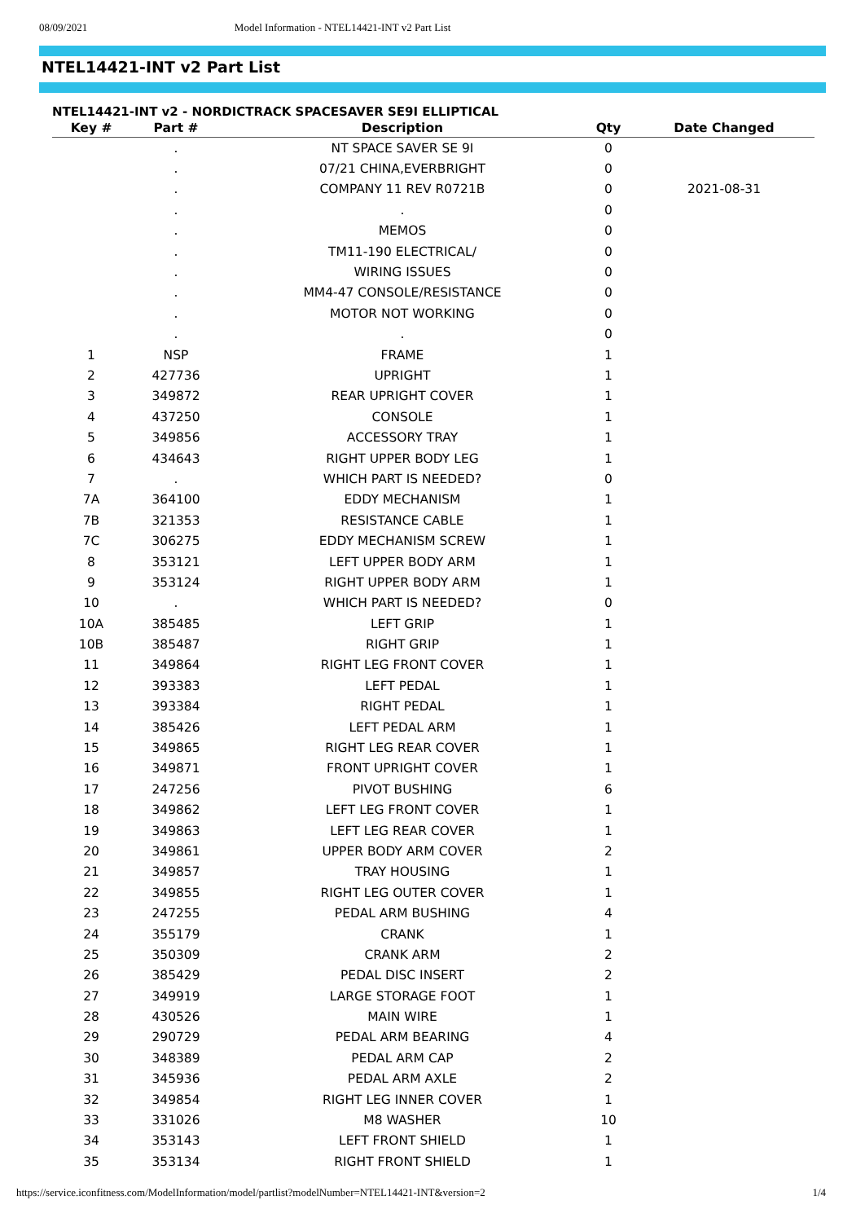08/09/2021 Model Information - NTEL14421-INT v2 Part List
NTEL14421-INT v2 Part List
NTEL14421-INT v2 - NORDICTRACK SPACESAVER SE9I ELLIPTICAL
| Key # | Part # | Description | Qty | Date Changed |
| --- | --- | --- | --- | --- |
| | . | NT SPACE SAVER SE 9I | 0 | |
| | . | 07/21 CHINA,EVERBRIGHT | 0 | |
| | . | COMPANY 11 REV R0721B | 0 | 2021-08-31 |
| | . | . | 0 | |
| | . | MEMOS | 0 | |
| | . | TM11-190 ELECTRICAL/ | 0 | |
| | . | WIRING ISSUES | 0 | |
| | . | MM4-47 CONSOLE/RESISTANCE | 0 | |
| | . | MOTOR NOT WORKING | 0 | |
| | . | . | 0 | |
| 1 | NSP | FRAME | 1 | |
| 2 | 427736 | UPRIGHT | 1 | |
| 3 | 349872 | REAR UPRIGHT COVER | 1 | |
| 4 | 437250 | CONSOLE | 1 | |
| 5 | 349856 | ACCESSORY TRAY | 1 | |
| 6 | 434643 | RIGHT UPPER BODY LEG | 1 | |
| 7 | . | WHICH PART IS NEEDED? | 0 | |
| 7A | 364100 | EDDY MECHANISM | 1 | |
| 7B | 321353 | RESISTANCE CABLE | 1 | |
| 7C | 306275 | EDDY MECHANISM SCREW | 1 | |
| 8 | 353121 | LEFT UPPER BODY ARM | 1 | |
| 9 | 353124 | RIGHT UPPER BODY ARM | 1 | |
| 10 | . | WHICH PART IS NEEDED? | 0 | |
| 10A | 385485 | LEFT GRIP | 1 | |
| 10B | 385487 | RIGHT GRIP | 1 | |
| 11 | 349864 | RIGHT LEG FRONT COVER | 1 | |
| 12 | 393383 | LEFT PEDAL | 1 | |
| 13 | 393384 | RIGHT PEDAL | 1 | |
| 14 | 385426 | LEFT PEDAL ARM | 1 | |
| 15 | 349865 | RIGHT LEG REAR COVER | 1 | |
| 16 | 349871 | FRONT UPRIGHT COVER | 1 | |
| 17 | 247256 | PIVOT BUSHING | 6 | |
| 18 | 349862 | LEFT LEG FRONT COVER | 1 | |
| 19 | 349863 | LEFT LEG REAR COVER | 1 | |
| 20 | 349861 | UPPER BODY ARM COVER | 2 | |
| 21 | 349857 | TRAY HOUSING | 1 | |
| 22 | 349855 | RIGHT LEG OUTER COVER | 1 | |
| 23 | 247255 | PEDAL ARM BUSHING | 4 | |
| 24 | 355179 | CRANK | 1 | |
| 25 | 350309 | CRANK ARM | 2 | |
| 26 | 385429 | PEDAL DISC INSERT | 2 | |
| 27 | 349919 | LARGE STORAGE FOOT | 1 | |
| 28 | 430526 | MAIN WIRE | 1 | |
| 29 | 290729 | PEDAL ARM BEARING | 4 | |
| 30 | 348389 | PEDAL ARM CAP | 2 | |
| 31 | 345936 | PEDAL ARM AXLE | 2 | |
| 32 | 349854 | RIGHT LEG INNER COVER | 1 | |
| 33 | 331026 | M8 WASHER | 10 | |
| 34 | 353143 | LEFT FRONT SHIELD | 1 | |
| 35 | 353134 | RIGHT FRONT SHIELD | 1 | |
https://service.iconfitness.com/ModelInformation/model/partlist?modelNumber=NTEL14421-INT&version=2 1/4